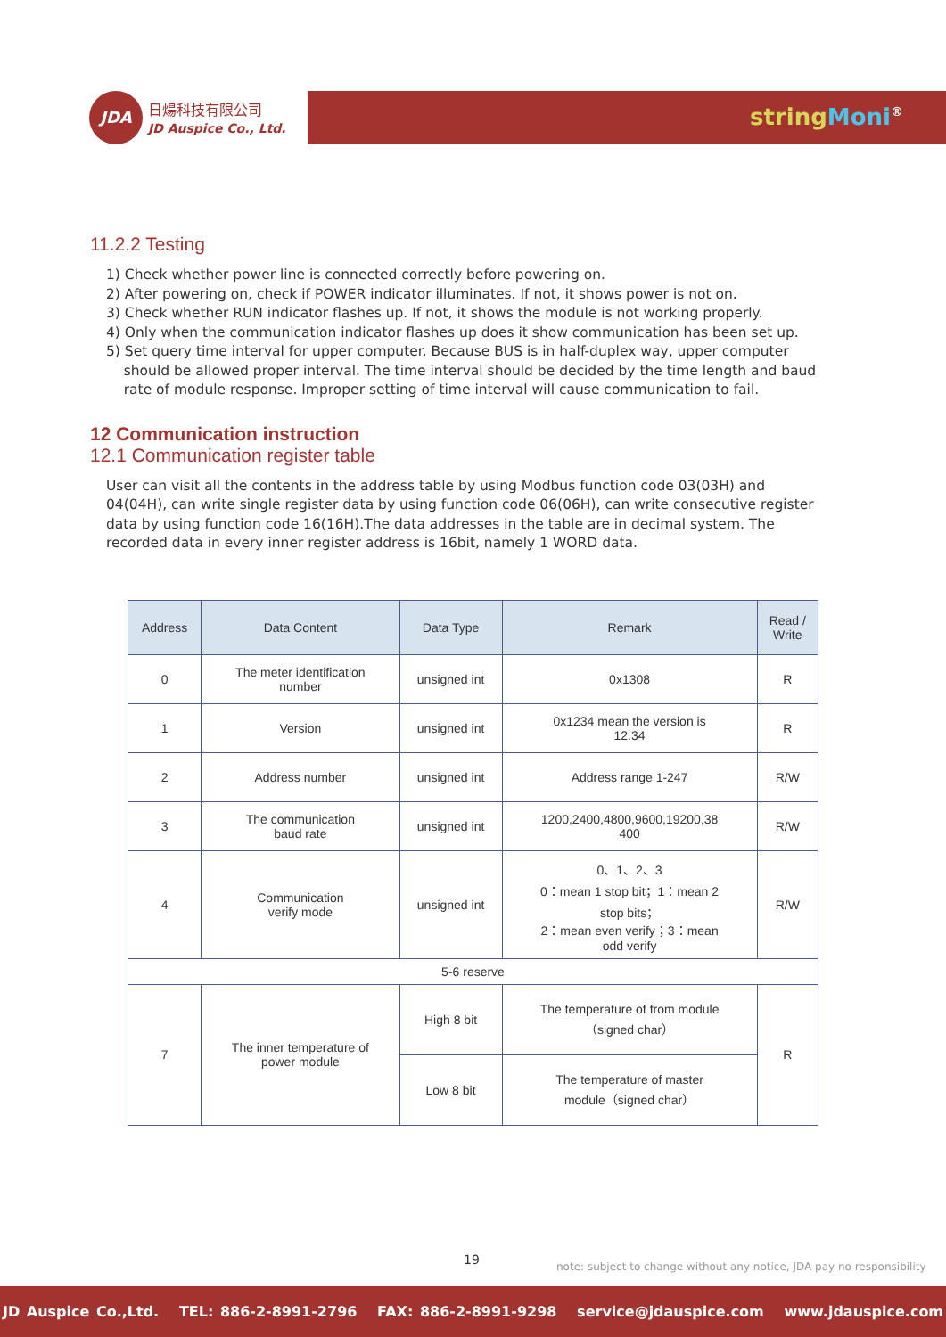JDA 日煬科技有限公司
JD Auspice Co., Ltd.
string Moni<sup>®</sup>
11.2.2 Testing
1) Check whether power line is connected correctly before powering on.
2) After powering on, check if POWER indicator illuminates. If not, it shows power is not on.
3) Check whether RUN indicator flashes up. If not, it shows the module is not working properly.
4) Only when the communication indicator flashes up does it show communication has been set up.
5) Set query time interval for upper computer. Because BUS is in half-duplex way, upper computer
should be allowed proper interval. The time interval should be decided by the time length and baud
rate of module response. Improper setting of time interval will cause communication to fail.
12 Communication instruction
12.1 Communication register table
User can visit all the contents in the address table by using Modbus function code 03(03H) and 04(04H), can write single register data by using function code 06(06H), can write consecutive register data by using function code 16(16H).The data addresses in the table are in decimal system. The recorded data in every inner register address is 16bit, namely 1 WORD data.
| Address | Data Content | Data Type | Remark | Read / Write |
| --- | --- | --- | --- | --- |
| 0 | The meter identification number | unsigned int | 0x1308 | R |
| 1 | Version | unsigned int | 0x1234 mean the version is 12.34 | R |
| 2 | Address number | unsigned int | Address range 1-247 | R/W |
| 3 | The communication baud rate | unsigned int | 1200,2400,4800,9600,19200,38 400 | R/W |
| 4 | Communication verify mode | unsigned int | 0、1、2、3 0：mean 1 stop bit；1：mean 2 stop bits； 2：mean even verify；3：mean odd verify | R/W |
| 5-6 reserve | | | | |
| 7 | The inner temperature of power module | High 8 bit | The temperature of from module （signed char） | R |
| | | Low 8 bit | The temperature of master module（signed char） | |
19
note: subject to change without any notice, JDA pay no responsibility
JD Auspice Co.,Ltd. TEL: 886-2-8991-2796 FAX: 886-2-8991-9298 service@jdauspice.com www.jdauspice.com